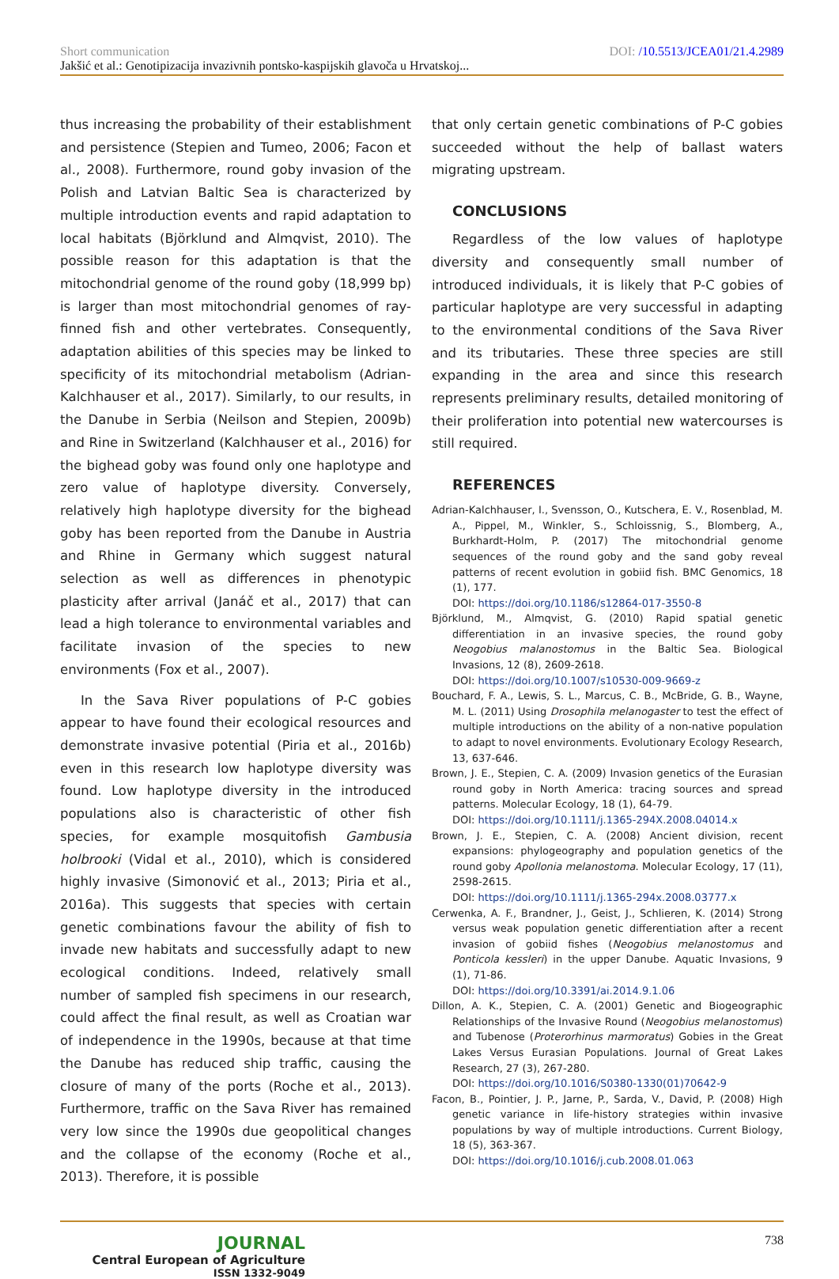Short communication DOI: /10.5513/JCEA01/21.4.2989
Jakšić et al.: Genotipizacija invazivnih pontsko-kaspijskih glavoča u Hrvatskoj...
thus increasing the probability of their establishment and persistence (Stepien and Tumeo, 2006; Facon et al., 2008). Furthermore, round goby invasion of the Polish and Latvian Baltic Sea is characterized by multiple introduction events and rapid adaptation to local habitats (Björklund and Almqvist, 2010). The possible reason for this adaptation is that the mitochondrial genome of the round goby (18,999 bp) is larger than most mitochondrial genomes of ray-finned fish and other vertebrates. Consequently, adaptation abilities of this species may be linked to specificity of its mitochondrial metabolism (Adrian-Kalchhauser et al., 2017). Similarly, to our results, in the Danube in Serbia (Neilson and Stepien, 2009b) and Rine in Switzerland (Kalchhauser et al., 2016) for the bighead goby was found only one haplotype and zero value of haplotype diversity. Conversely, relatively high haplotype diversity for the bighead goby has been reported from the Danube in Austria and Rhine in Germany which suggest natural selection as well as differences in phenotypic plasticity after arrival (Janáč et al., 2017) that can lead a high tolerance to environmental variables and facilitate invasion of the species to new environments (Fox et al., 2007).
In the Sava River populations of P-C gobies appear to have found their ecological resources and demonstrate invasive potential (Piria et al., 2016b) even in this research low haplotype diversity was found. Low haplotype diversity in the introduced populations also is characteristic of other fish species, for example mosquitofish Gambusia holbrooki (Vidal et al., 2010), which is considered highly invasive (Simonović et al., 2013; Piria et al., 2016a). This suggests that species with certain genetic combinations favour the ability of fish to invade new habitats and successfully adapt to new ecological conditions. Indeed, relatively small number of sampled fish specimens in our research, could affect the final result, as well as Croatian war of independence in the 1990s, because at that time the Danube has reduced ship traffic, causing the closure of many of the ports (Roche et al., 2013). Furthermore, traffic on the Sava River has remained very low since the 1990s due geopolitical changes and the collapse of the economy (Roche et al., 2013). Therefore, it is possible
that only certain genetic combinations of P-C gobies succeeded without the help of ballast waters migrating upstream.
CONCLUSIONS
Regardless of the low values of haplotype diversity and consequently small number of introduced individuals, it is likely that P-C gobies of particular haplotype are very successful in adapting to the environmental conditions of the Sava River and its tributaries. These three species are still expanding in the area and since this research represents preliminary results, detailed monitoring of their proliferation into potential new watercourses is still required.
REFERENCES
Adrian-Kalchhauser, I., Svensson, O., Kutschera, E. V., Rosenblad, M. A., Pippel, M., Winkler, S., Schloissnig, S., Blomberg, A., Burkhardt-Holm, P. (2017) The mitochondrial genome sequences of the round goby and the sand goby reveal patterns of recent evolution in gobiid fish. BMC Genomics, 18 (1), 177.
DOI: https://doi.org/10.1186/s12864-017-3550-8
Björklund, M., Almqvist, G. (2010) Rapid spatial genetic differentiation in an invasive species, the round goby Neogobius malanostomus in the Baltic Sea. Biological Invasions, 12 (8), 2609-2618.
DOI: https://doi.org/10.1007/s10530-009-9669-z
Bouchard, F. A., Lewis, S. L., Marcus, C. B., McBride, G. B., Wayne, M. L. (2011) Using Drosophila melanogaster to test the effect of multiple introductions on the ability of a non-native population to adapt to novel environments. Evolutionary Ecology Research, 13, 637-646.
Brown, J. E., Stepien, C. A. (2009) Invasion genetics of the Eurasian round goby in North America: tracing sources and spread patterns. Molecular Ecology, 18 (1), 64-79.
DOI: https://doi.org/10.1111/j.1365-294X.2008.04014.x
Brown, J. E., Stepien, C. A. (2008) Ancient division, recent expansions: phylogeography and population genetics of the round goby Apollonia melanostoma. Molecular Ecology, 17 (11), 2598-2615.
DOI: https://doi.org/10.1111/j.1365-294x.2008.03777.x
Cerwenka, A. F., Brandner, J., Geist, J., Schlieren, K. (2014) Strong versus weak population genetic differentiation after a recent invasion of gobiid fishes (Neogobius melanostomus and Ponticola kessleri) in the upper Danube. Aquatic Invasions, 9 (1), 71-86.
DOI: https://doi.org/10.3391/ai.2014.9.1.06
Dillon, A. K., Stepien, C. A. (2001) Genetic and Biogeographic Relationships of the Invasive Round (Neogobius melanostomus) and Tubenose (Proterorhinus marmoratus) Gobies in the Great Lakes Versus Eurasian Populations. Journal of Great Lakes Research, 27 (3), 267-280.
DOI: https://doi.org/10.1016/S0380-1330(01)70642-9
Facon, B., Pointier, J. P., Jarne, P., Sarda, V., David, P. (2008) High genetic variance in life-history strategies within invasive populations by way of multiple introductions. Current Biology, 18 (5), 363-367.
DOI: https://doi.org/10.1016/j.cub.2008.01.063
JOURNAL
Central European of Agriculture
ISSN 1332-9049
738